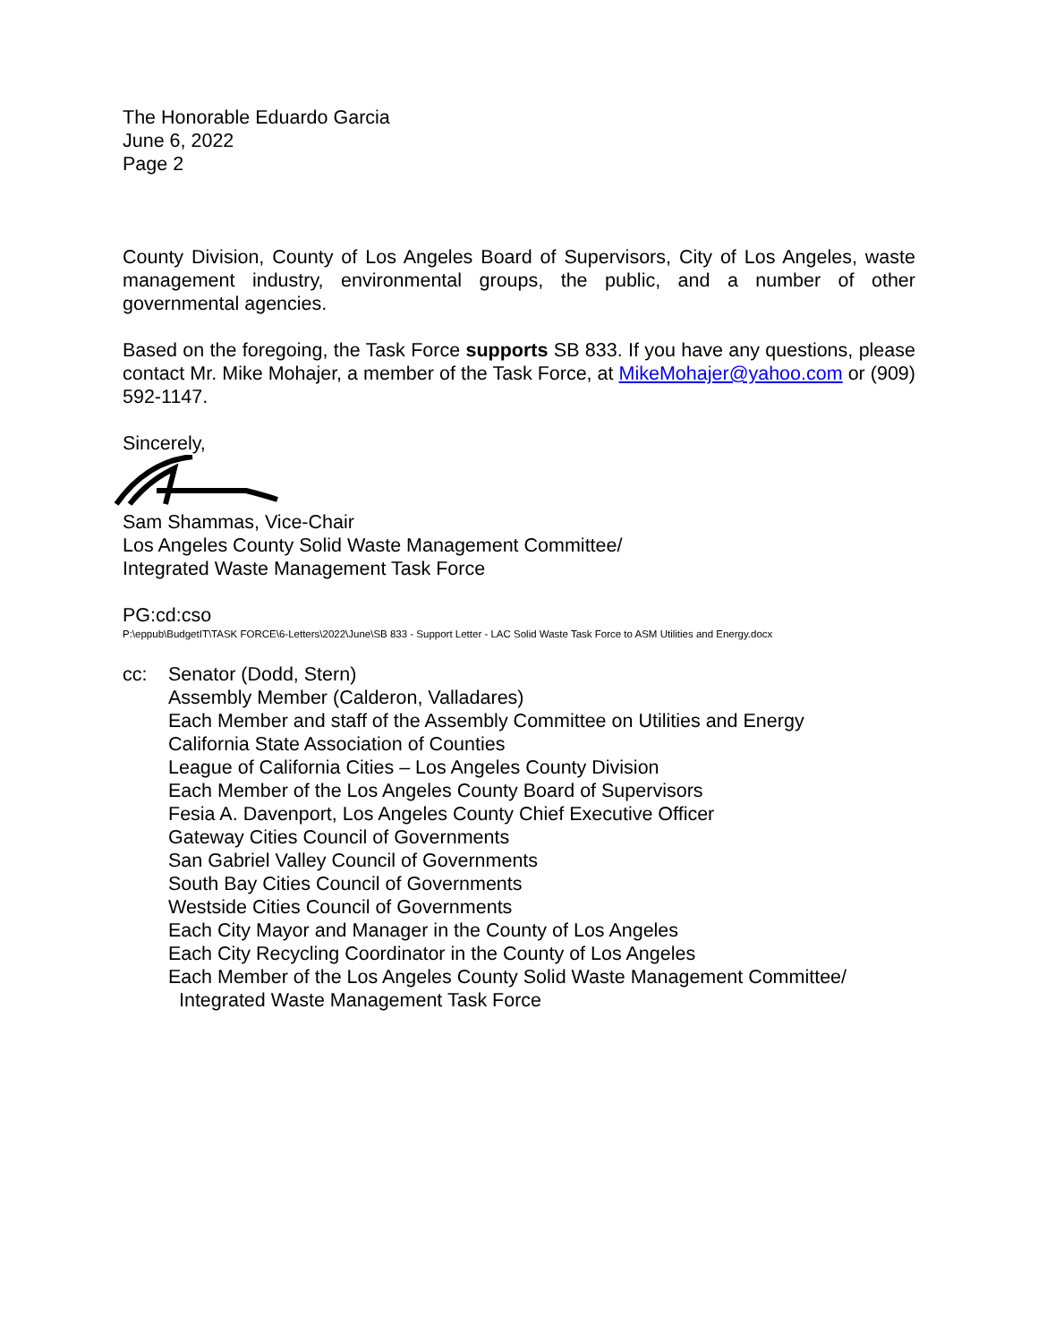The Honorable Eduardo Garcia
June 6, 2022
Page 2
County Division, County of Los Angeles Board of Supervisors, City of Los Angeles, waste management industry, environmental groups, the public, and a number of other governmental agencies.
Based on the foregoing, the Task Force supports SB 833. If you have any questions, please contact Mr. Mike Mohajer, a member of the Task Force, at MikeMohajer@yahoo.com or (909) 592-1147.
Sincerely,
Sam Shammas, Vice-Chair
Los Angeles County Solid Waste Management Committee/
Integrated Waste Management Task Force
PG:cd:cso
P:\eppub\BudgetIT\TASK FORCE\6-Letters\2022\June\SB 833 - Support Letter - LAC Solid Waste Task Force to ASM Utilities and Energy.docx
cc: Senator (Dodd, Stern)
Assembly Member (Calderon, Valladares)
Each Member and staff of the Assembly Committee on Utilities and Energy
California State Association of Counties
League of California Cities – Los Angeles County Division
Each Member of the Los Angeles County Board of Supervisors
Fesia A. Davenport, Los Angeles County Chief Executive Officer
Gateway Cities Council of Governments
San Gabriel Valley Council of Governments
South Bay Cities Council of Governments
Westside Cities Council of Governments
Each City Mayor and Manager in the County of Los Angeles
Each City Recycling Coordinator in the County of Los Angeles
Each Member of the Los Angeles County Solid Waste Management Committee/
Integrated Waste Management Task Force